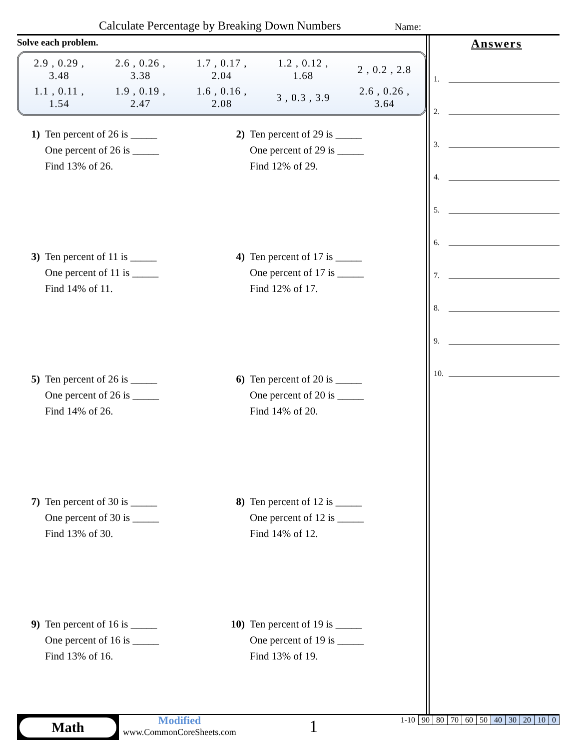Calculate Percentage by Breaking Down Numbers
Name:
Solve each problem.
| 2.9 , 0.29 , 3.48 | 2.6 , 0.26 , 3.38 | 1.7 , 0.17 , 2.04 | 1.2 , 0.12 , 1.68 | 2 , 0.2 , 2.8 |
| 1.1 , 0.11 , 1.54 | 1.9 , 0.19 , 2.47 | 1.6 , 0.16 , 2.08 | 3 , 0.3 , 3.9 | 2.6 , 0.26 , 3.64 |
1) Ten percent of 26 is _____
One percent of 26 is _____
Find 13% of 26.
2) Ten percent of 29 is _____
One percent of 29 is _____
Find 12% of 29.
3) Ten percent of 11 is _____
One percent of 11 is _____
Find 14% of 11.
4) Ten percent of 17 is _____
One percent of 17 is _____
Find 12% of 17.
5) Ten percent of 26 is _____
One percent of 26 is _____
Find 14% of 26.
6) Ten percent of 20 is _____
One percent of 20 is _____
Find 14% of 20.
7) Ten percent of 30 is _____
One percent of 30 is _____
Find 13% of 30.
8) Ten percent of 12 is _____
One percent of 12 is _____
Find 14% of 12.
9) Ten percent of 16 is _____
One percent of 16 is _____
Find 13% of 16.
10) Ten percent of 19 is _____
One percent of 19 is _____
Find 13% of 19.
Answers
1.
2.
3.
4.
5.
6.
7.
8.
9.
10.
Math
Modified
www.CommonCoreSheets.com
1
| 1-10 | 90 | 80 | 70 | 60 | 50 | 40 | 30 | 20 | 10 | 0 |